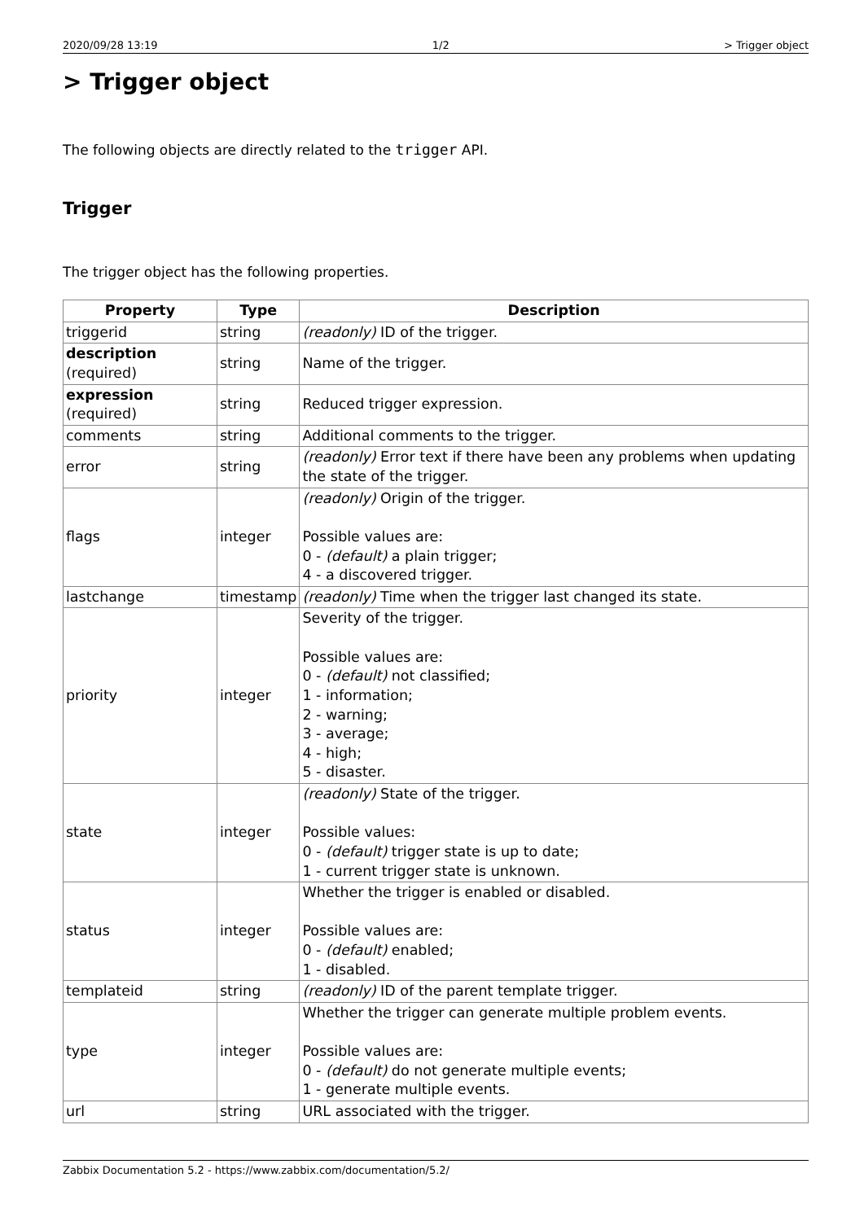2020/09/28 13:19 1/2 > Trigger object
> Trigger object
The following objects are directly related to the trigger API.
Trigger
The trigger object has the following properties.
| Property | Type | Description |
| --- | --- | --- |
| triggerid | string | (readonly) ID of the trigger. |
| description (required) | string | Name of the trigger. |
| expression (required) | string | Reduced trigger expression. |
| comments | string | Additional comments to the trigger. |
| error | string | (readonly) Error text if there have been any problems when updating the state of the trigger. |
| flags | integer | (readonly) Origin of the trigger. Possible values are: 0 - (default) a plain trigger; 4 - a discovered trigger. |
| lastchange | timestamp | (readonly) Time when the trigger last changed its state. |
| priority | integer | Severity of the trigger. Possible values are: 0 - (default) not classified; 1 - information; 2 - warning; 3 - average; 4 - high; 5 - disaster. |
| state | integer | (readonly) State of the trigger. Possible values: 0 - (default) trigger state is up to date; 1 - current trigger state is unknown. |
| status | integer | Whether the trigger is enabled or disabled. Possible values are: 0 - (default) enabled; 1 - disabled. |
| templateid | string | (readonly) ID of the parent template trigger. |
| type | integer | Whether the trigger can generate multiple problem events. Possible values are: 0 - (default) do not generate multiple events; 1 - generate multiple events. |
| url | string | URL associated with the trigger. |
Zabbix Documentation 5.2 - https://www.zabbix.com/documentation/5.2/